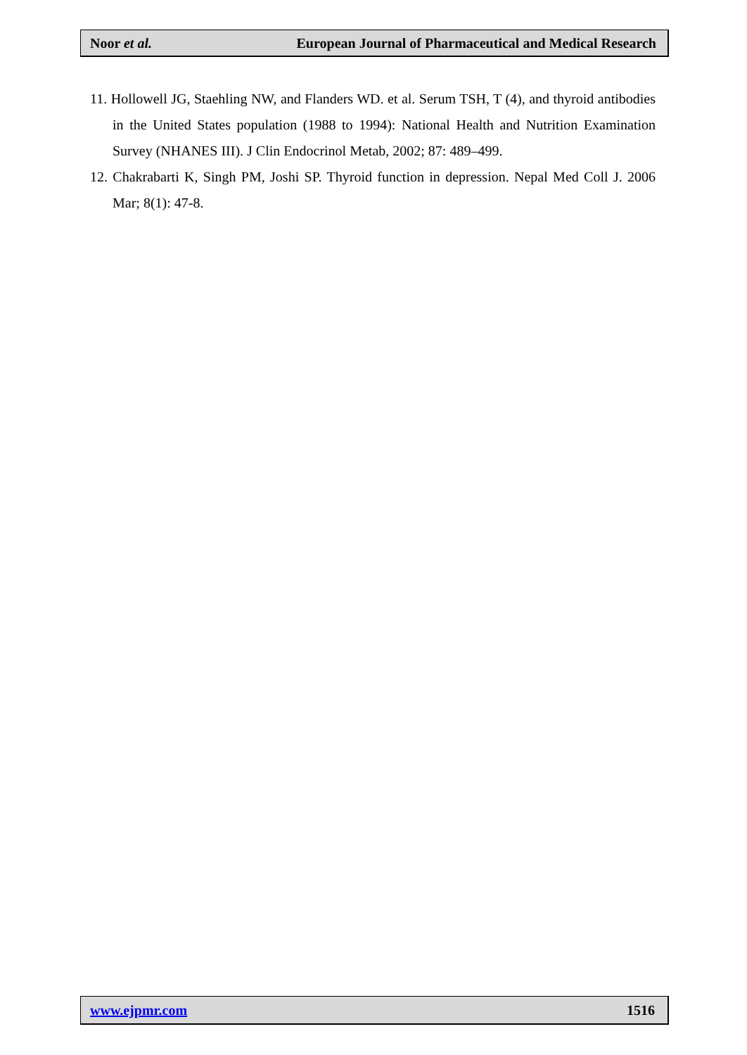Noor et al. European Journal of Pharmaceutical and Medical Research
11. Hollowell JG, Staehling NW, and Flanders WD. et al. Serum TSH, T (4), and thyroid antibodies in the United States population (1988 to 1994): National Health and Nutrition Examination Survey (NHANES III). J Clin Endocrinol Metab, 2002; 87: 489–499.
12. Chakrabarti K, Singh PM, Joshi SP. Thyroid function in depression. Nepal Med Coll J. 2006 Mar; 8(1): 47-8.
www.ejpmr.com 1516